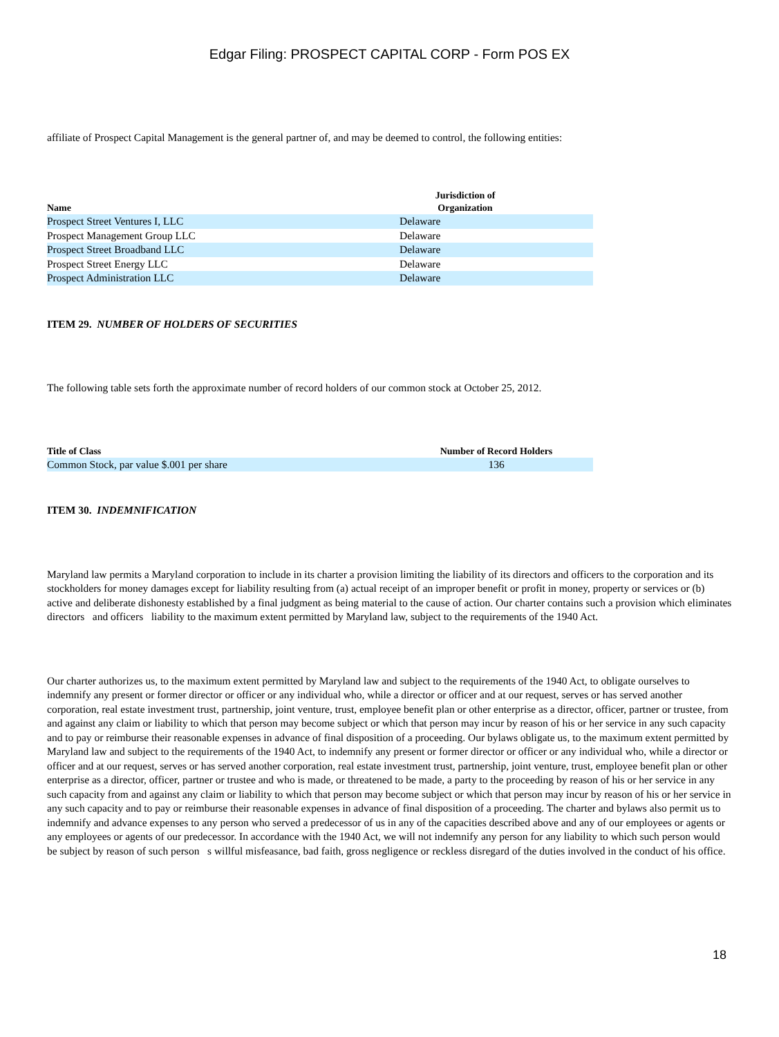Edgar Filing: PROSPECT CAPITAL CORP - Form POS EX
affiliate of Prospect Capital Management is the general partner of, and may be deemed to control, the following entities:
| Name | Jurisdiction of Organization | |
| --- | --- | --- |
| Prospect Street Ventures I, LLC | Delaware | |
| Prospect Management Group LLC | Delaware | |
| Prospect Street Broadband LLC | Delaware | |
| Prospect Street Energy LLC | Delaware | |
| Prospect Administration LLC | Delaware | |
ITEM 29. NUMBER OF HOLDERS OF SECURITIES
The following table sets forth the approximate number of record holders of our common stock at October 25, 2012.
| Title of Class | Number of Record Holders | |
| --- | --- | --- |
| Common Stock, par value $.001 per share | 136 | |
ITEM 30. INDEMNIFICATION
Maryland law permits a Maryland corporation to include in its charter a provision limiting the liability of its directors and officers to the corporation and its stockholders for money damages except for liability resulting from (a) actual receipt of an improper benefit or profit in money, property or services or (b) active and deliberate dishonesty established by a final judgment as being material to the cause of action. Our charter contains such a provision which eliminates directors and officers liability to the maximum extent permitted by Maryland law, subject to the requirements of the 1940 Act.
Our charter authorizes us, to the maximum extent permitted by Maryland law and subject to the requirements of the 1940 Act, to obligate ourselves to indemnify any present or former director or officer or any individual who, while a director or officer and at our request, serves or has served another corporation, real estate investment trust, partnership, joint venture, trust, employee benefit plan or other enterprise as a director, officer, partner or trustee, from and against any claim or liability to which that person may become subject or which that person may incur by reason of his or her service in any such capacity and to pay or reimburse their reasonable expenses in advance of final disposition of a proceeding. Our bylaws obligate us, to the maximum extent permitted by Maryland law and subject to the requirements of the 1940 Act, to indemnify any present or former director or officer or any individual who, while a director or officer and at our request, serves or has served another corporation, real estate investment trust, partnership, joint venture, trust, employee benefit plan or other enterprise as a director, officer, partner or trustee and who is made, or threatened to be made, a party to the proceeding by reason of his or her service in any such capacity from and against any claim or liability to which that person may become subject or which that person may incur by reason of his or her service in any such capacity and to pay or reimburse their reasonable expenses in advance of final disposition of a proceeding. The charter and bylaws also permit us to indemnify and advance expenses to any person who served a predecessor of us in any of the capacities described above and any of our employees or agents or any employees or agents of our predecessor. In accordance with the 1940 Act, we will not indemnify any person for any liability to which such person would be subject by reason of such person s willful misfeasance, bad faith, gross negligence or reckless disregard of the duties involved in the conduct of his office.
18